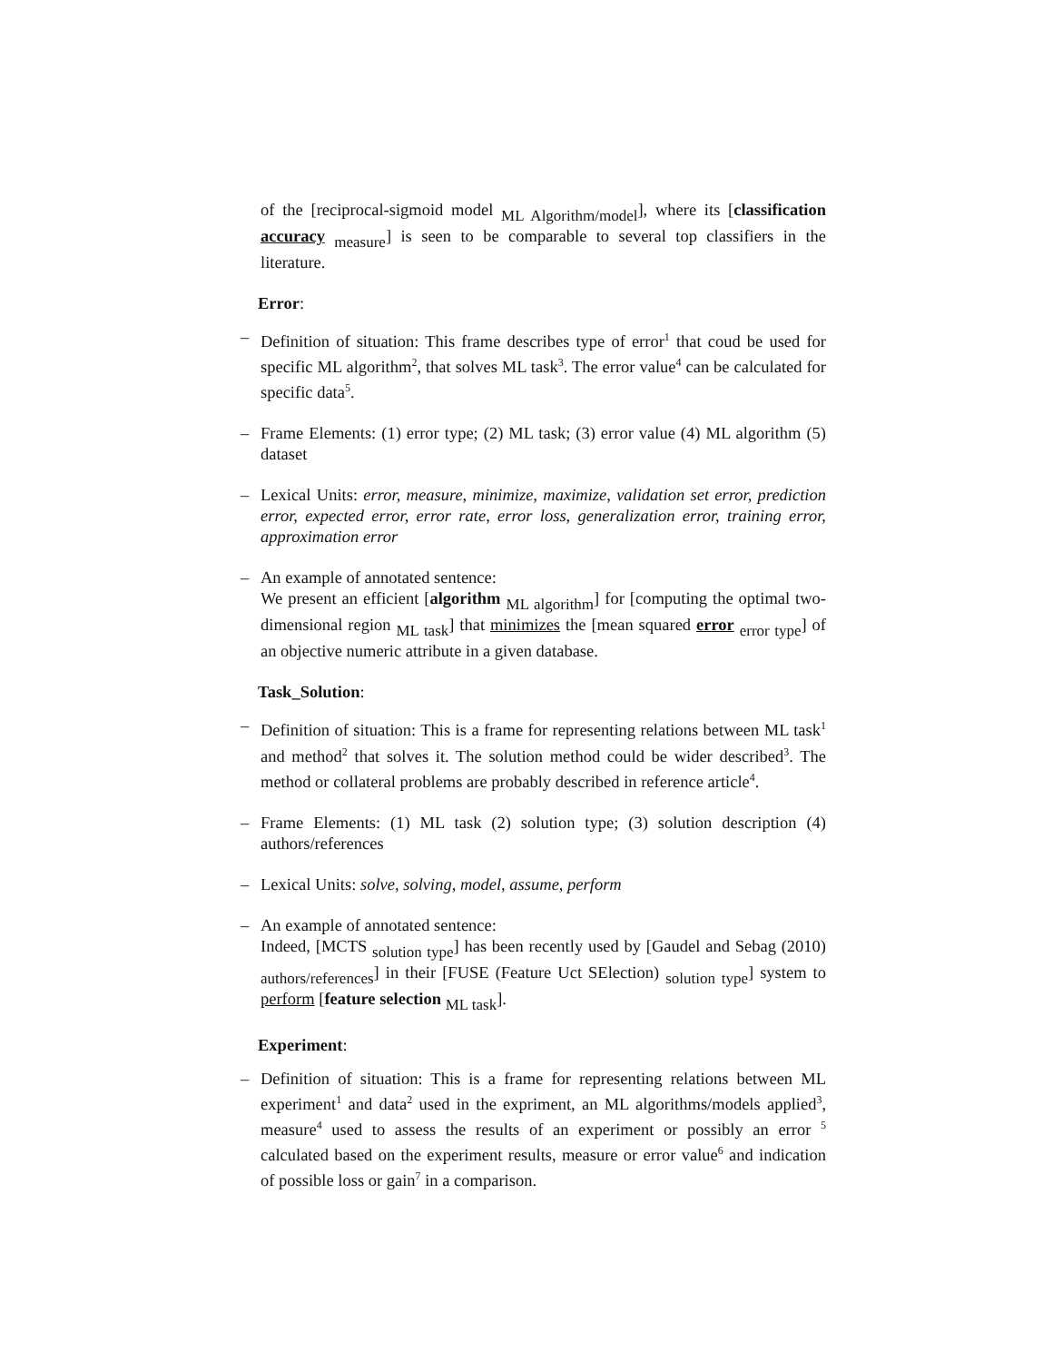of the [reciprocal-sigmoid model <sub>ML Algorithm/model</sub>], where its [classification accuracy <sub>measure</sub>] is seen to be comparable to several top classifiers in the literature.
Error:
– Definition of situation: This frame describes type of error<sup>1</sup> that coud be used for specific ML algorithm<sup>2</sup>, that solves ML task<sup>3</sup>. The error value<sup>4</sup> can be calculated for specific data<sup>5</sup>.
– Frame Elements: (1) error type; (2) ML task; (3) error value (4) ML algorithm (5) dataset
– Lexical Units: error, measure, minimize, maximize, validation set error, prediction error, expected error, error rate, error loss, generalization error, training error, approximation error
– An example of annotated sentence:
We present an efficient [algorithm <sub>ML algorithm</sub>] for [computing the optimal two-dimensional region <sub>ML task</sub>] that minimizes the [mean squared error <sub>error type</sub>] of an objective numeric attribute in a given database.
Task_Solution:
– Definition of situation: This is a frame for representing relations between ML task<sup>1</sup> and method<sup>2</sup> that solves it. The solution method could be wider described<sup>3</sup>. The method or collateral problems are probably described in reference article<sup>4</sup>.
– Frame Elements: (1) ML task (2) solution type; (3) solution description (4) authors/references
– Lexical Units: solve, solving, model, assume, perform
– An example of annotated sentence:
Indeed, [MCTS <sub>solution type</sub>] has been recently used by [Gaudel and Sebag (2010) <sub>authors/references</sub>] in their [FUSE (Feature Uct SElection) <sub>solution type</sub>] system to perform [feature selection <sub>ML task</sub>].
Experiment:
– Definition of situation: This is a frame for representing relations between ML experiment<sup>1</sup> and data<sup>2</sup> used in the expriment, an ML algorithms/models applied<sup>3</sup>, measure<sup>4</sup> used to assess the results of an experiment or possibly an error <sup>5</sup> calculated based on the experiment results, measure or error value<sup>6</sup> and indication of possible loss or gain<sup>7</sup> in a comparison.